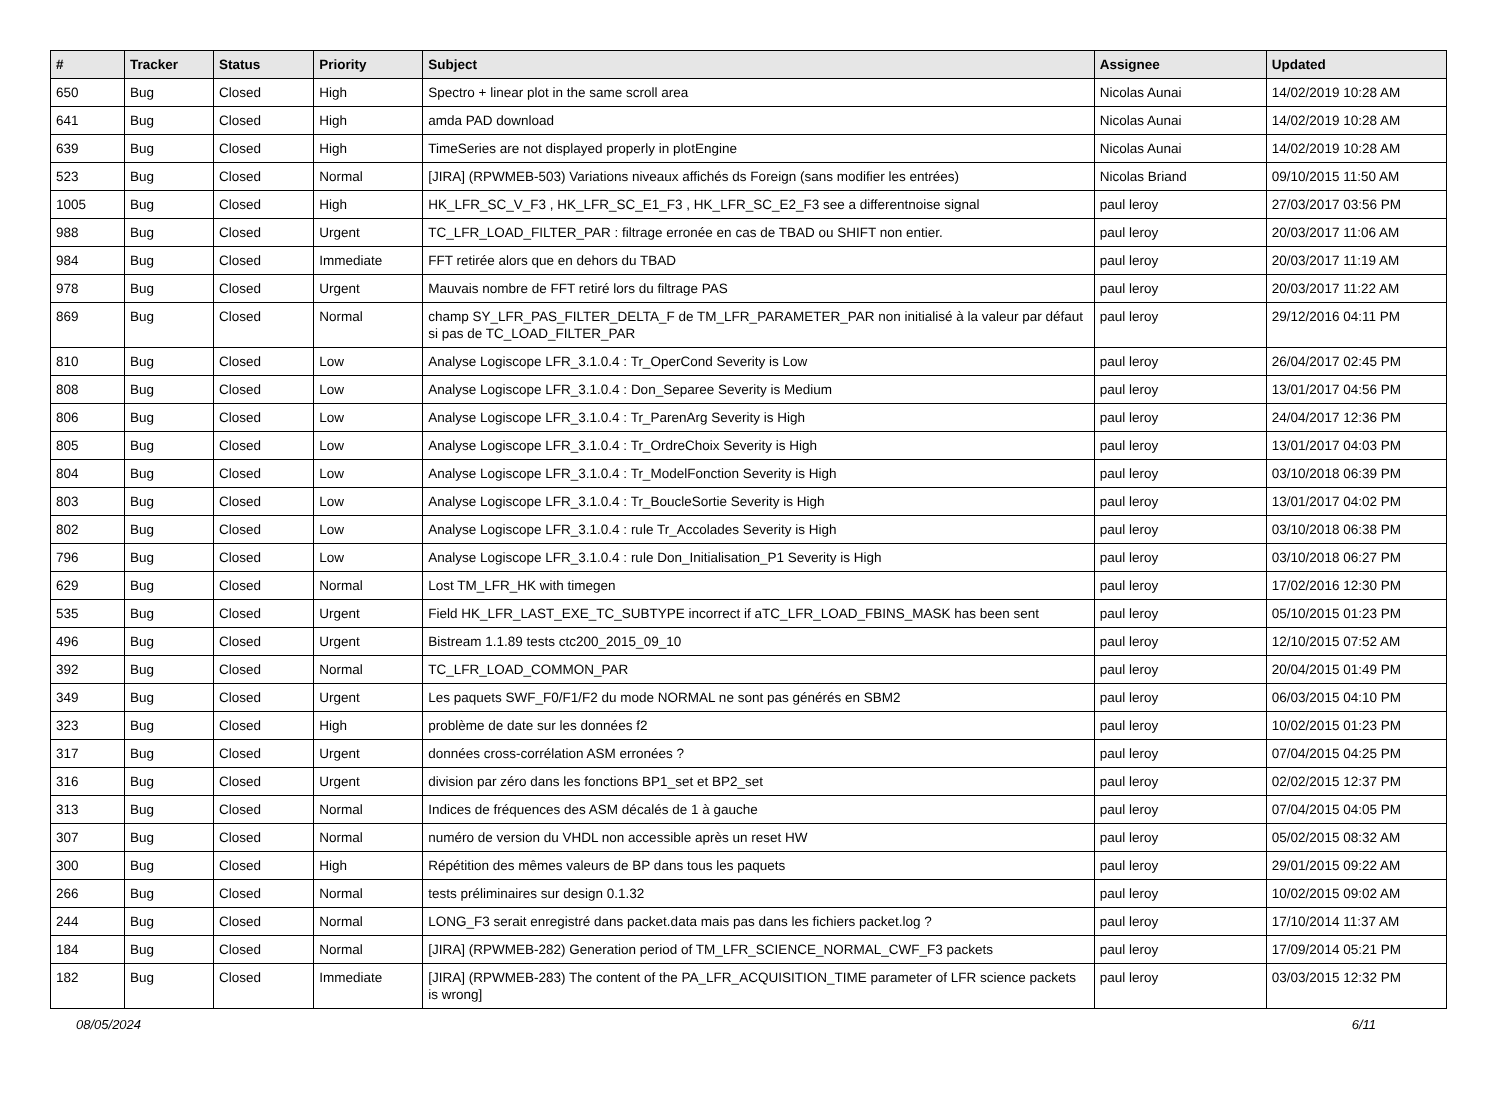| # | Tracker | Status | Priority | Subject | Assignee | Updated |
| --- | --- | --- | --- | --- | --- | --- |
| 650 | Bug | Closed | High | Spectro + linear plot in the same scroll area | Nicolas Aunai | 14/02/2019 10:28 AM |
| 641 | Bug | Closed | High | amda PAD download | Nicolas Aunai | 14/02/2019 10:28 AM |
| 639 | Bug | Closed | High | TimeSeries are not displayed properly in plotEngine | Nicolas Aunai | 14/02/2019 10:28 AM |
| 523 | Bug | Closed | Normal | [JIRA] (RPWMEB-503) Variations niveaux affichés ds Foreign (sans modifier les entrées) | Nicolas Briand | 09/10/2015 11:50 AM |
| 1005 | Bug | Closed | High | HK_LFR_SC_V_F3 , HK_LFR_SC_E1_F3 , HK_LFR_SC_E2_F3 see a differentnoise signal | paul leroy | 27/03/2017 03:56 PM |
| 988 | Bug | Closed | Urgent | TC_LFR_LOAD_FILTER_PAR : filtrage erronée en cas de TBAD ou SHIFT non entier. | paul leroy | 20/03/2017 11:06 AM |
| 984 | Bug | Closed | Immediate | FFT retirée alors que en dehors du TBAD | paul leroy | 20/03/2017 11:19 AM |
| 978 | Bug | Closed | Urgent | Mauvais nombre de FFT retiré lors du filtrage PAS | paul leroy | 20/03/2017 11:22 AM |
| 869 | Bug | Closed | Normal | champ SY_LFR_PAS_FILTER_DELTA_F de TM_LFR_PARAMETER_PAR non initialisé à la valeur par défaut si pas de TC_LOAD_FILTER_PAR | paul leroy | 29/12/2016 04:11 PM |
| 810 | Bug | Closed | Low | Analyse Logiscope LFR_3.1.0.4 : Tr_OperCond Severity is Low | paul leroy | 26/04/2017 02:45 PM |
| 808 | Bug | Closed | Low | Analyse Logiscope LFR_3.1.0.4 : Don_Separee Severity is Medium | paul leroy | 13/01/2017 04:56 PM |
| 806 | Bug | Closed | Low | Analyse Logiscope LFR_3.1.0.4 : Tr_ParenArg Severity is High | paul leroy | 24/04/2017 12:36 PM |
| 805 | Bug | Closed | Low | Analyse Logiscope LFR_3.1.0.4 : Tr_OrdreChoix Severity is High | paul leroy | 13/01/2017 04:03 PM |
| 804 | Bug | Closed | Low | Analyse Logiscope LFR_3.1.0.4 : Tr_ModelFonction Severity is High | paul leroy | 03/10/2018 06:39 PM |
| 803 | Bug | Closed | Low | Analyse Logiscope LFR_3.1.0.4 : Tr_BoucleSortie Severity is High | paul leroy | 13/01/2017 04:02 PM |
| 802 | Bug | Closed | Low | Analyse Logiscope LFR_3.1.0.4 : rule Tr_Accolades Severity is High | paul leroy | 03/10/2018 06:38 PM |
| 796 | Bug | Closed | Low | Analyse Logiscope LFR_3.1.0.4 : rule Don_Initialisation_P1 Severity is High | paul leroy | 03/10/2018 06:27 PM |
| 629 | Bug | Closed | Normal | Lost TM_LFR_HK with timegen | paul leroy | 17/02/2016 12:30 PM |
| 535 | Bug | Closed | Urgent | Field HK_LFR_LAST_EXE_TC_SUBTYPE incorrect if aTC_LFR_LOAD_FBINS_MASK has been sent | paul leroy | 05/10/2015 01:23 PM |
| 496 | Bug | Closed | Urgent | Bistream 1.1.89 tests ctc200_2015_09_10 | paul leroy | 12/10/2015 07:52 AM |
| 392 | Bug | Closed | Normal | TC_LFR_LOAD_COMMON_PAR | paul leroy | 20/04/2015 01:49 PM |
| 349 | Bug | Closed | Urgent | Les paquets SWF_F0/F1/F2 du mode NORMAL ne sont pas générés en SBM2 | paul leroy | 06/03/2015 04:10 PM |
| 323 | Bug | Closed | High | problème de date sur les données f2 | paul leroy | 10/02/2015 01:23 PM |
| 317 | Bug | Closed | Urgent | données cross-corrélation ASM erronées ? | paul leroy | 07/04/2015 04:25 PM |
| 316 | Bug | Closed | Urgent | division par zéro dans les fonctions BP1_set et BP2_set | paul leroy | 02/02/2015 12:37 PM |
| 313 | Bug | Closed | Normal | Indices de fréquences des ASM décalés de 1 à gauche | paul leroy | 07/04/2015 04:05 PM |
| 307 | Bug | Closed | Normal | numéro de version du VHDL non accessible après un reset HW | paul leroy | 05/02/2015 08:32 AM |
| 300 | Bug | Closed | High | Répétition des mêmes valeurs de BP dans tous les paquets | paul leroy | 29/01/2015 09:22 AM |
| 266 | Bug | Closed | Normal | tests préliminaires sur design 0.1.32 | paul leroy | 10/02/2015 09:02 AM |
| 244 | Bug | Closed | Normal | LONG_F3 serait enregistré dans packet.data mais pas dans les fichiers packet.log ? | paul leroy | 17/10/2014 11:37 AM |
| 184 | Bug | Closed | Normal | [JIRA] (RPWMEB-282) Generation period of TM_LFR_SCIENCE_NORMAL_CWF_F3 packets | paul leroy | 17/09/2014 05:21 PM |
| 182 | Bug | Closed | Immediate | [JIRA] (RPWMEB-283) The content of the PA_LFR_ACQUISITION_TIME parameter of LFR science packets is wrong] | paul leroy | 03/03/2015 12:32 PM |
08/05/2024 6/11